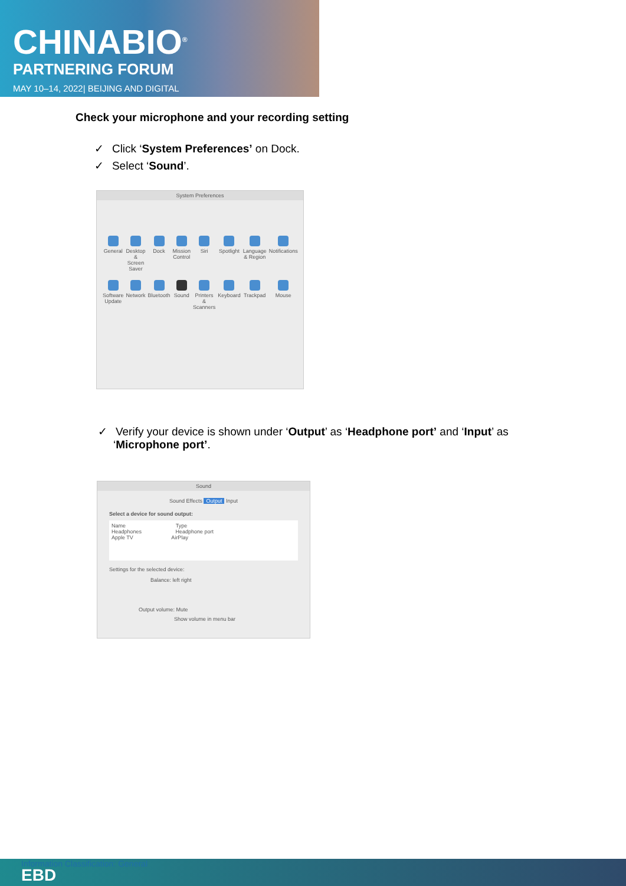CHINABIO<sup>®</sup>
PARTNERING FORUM
MAY 10–14, 2022| BEIJING AND DIGITAL
Check your microphone and your recording setting
✓ Click ‘System Preferences’ on Dock.
✓ Select ‘Sound’.
System Preferences
General
Desktop & Screen Saver
Dock
Mission Control
Siri
Spotlight
Language & Region
Notifications
Software Update
Network
Bluetooth
Sound
Printers & Scanners
Keyboard
Trackpad
Mouse
✓ Verify your device is shown under ‘Output’ as ‘Headphone port’ and ‘Input’ as
‘Microphone port’.
Sound
Sound Effects Output Input
Select a device for sound output:
Name Type
Headphones Headphone port
Apple TV AirPlay
Settings for the selected device:
Balance: left right
Output volume: Mute
Show volume in menu bar
Information Classification: General
EBD